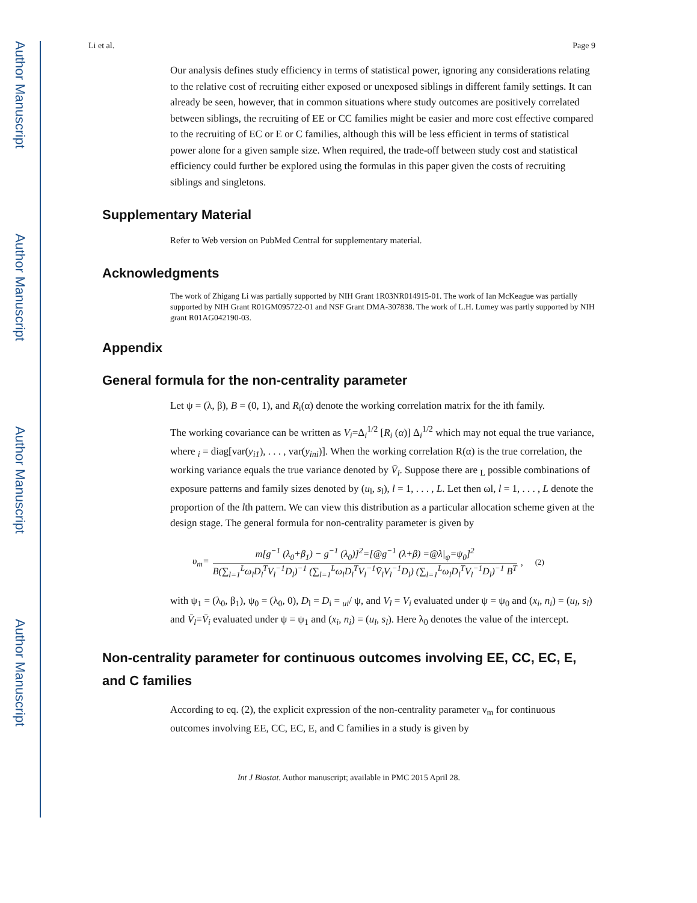Author Manuscript
Author Manuscript
Author Manuscript
Author Manuscript
Li et al. Page 9
Our analysis defines study efficiency in terms of statistical power, ignoring any considerations relating to the relative cost of recruiting either exposed or unexposed siblings in different family settings. It can already be seen, however, that in common situations where study outcomes are positively correlated between siblings, the recruiting of EE or CC families might be easier and more cost effective compared to the recruiting of EC or E or C families, although this will be less efficient in terms of statistical power alone for a given sample size. When required, the trade-off between study cost and statistical efficiency could further be explored using the formulas in this paper given the costs of recruiting siblings and singletons.
Supplementary Material
Refer to Web version on PubMed Central for supplementary material.
Acknowledgments
The work of Zhigang Li was partially supported by NIH Grant 1R03NR014915-01. The work of Ian McKeague was partially supported by NIH Grant R01GM095722-01 and NSF Grant DMA-307838. The work of L.H. Lumey was partly supported by NIH grant R01AG042190-03.
Appendix
General formula for the non-centrality parameter
Let ψ = (λ, β), B = (0, 1), and R<sub>i</sub>(α) denote the working correlation matrix for the ith family.
The working covariance can be written as V<sub>i</sub>=Δ<sub>i</sub><sup>1/2</sup> [R<sub>i</sub> (α)] Δ<sub>i</sub><sup>1/2</sup> which may not equal the true variance, where <sub>i</sub> = diag[var(y<sub>i1</sub>), . . . , var(y<sub>ini</sub>)]. When the working correlation R(α) is the true correlation, the working variance equals the true variance denoted by V̄<sub>i</sub>. Suppose there are <sub>L</sub> possible combinations of exposure patterns and family sizes denoted by (u<sub>l</sub>, s<sub>l</sub>), l = 1, . . . , L. Let then ωl, l = 1, . . . , L denote the proportion of the lth pattern. We can view this distribution as a particular allocation scheme given at the design stage. The general formula for non-centrality parameter is given by
υ<sub>m</sub>=
m[g<sup>−1</sup> (λ<sub>0</sub>+β<sub>1</sub>) − g<sup>−1</sup> (λ<sub>0</sub>)]<sup>2</sup>=[@g<sup>−1</sup> (λ+β) =@λ|<sub>ψ</sub>=ψ<sub>0</sub>]<sup>2</sup>
B(∑<sub>l=1</sub><sup>L</sup>ω<sub>l</sub>D<sub>l</sub><sup>T</sup>V<sub>l</sub><sup>−1</sup>D<sub>l</sub>)<sup>−1</sup> (∑<sub>l=1</sub><sup>L</sup>ω<sub>l</sub>D<sub>l</sub><sup>T</sup>V<sub>l</sub><sup>−1</sup>V̄<sub>l</sub>V<sub>l</sub><sup>−1</sup>D<sub>l</sub>) (∑<sub>l=1</sub><sup>L</sup>ω<sub>l</sub>D<sub>l</sub><sup>T</sup>V<sub>l</sub><sup>−1</sup>D<sub>l</sub>)<sup>−1</sup> B<sup>T</sup>
, (2)
with ψ<sub>1</sub> = (λ<sub>0</sub>, β<sub>1</sub>), ψ<sub>0</sub> = (λ<sub>0</sub>, 0), D<sub>l</sub> = D<sub>i</sub> = <sub>ui</sub>/ ψ, and V<sub>l</sub> = V<sub>i</sub> evaluated under ψ = ψ<sub>0</sub> and (x<sub>i</sub>, n<sub>i</sub>) = (u<sub>l</sub>, s<sub>l</sub>) and V̄<sub>l</sub>=V̄<sub>i</sub> evaluated under ψ = ψ<sub>1</sub> and (x<sub>i</sub>, n<sub>i</sub>) = (u<sub>l</sub>, s<sub>l</sub>). Here λ<sub>0</sub> denotes the value of the intercept.
Non-centrality parameter for continuous outcomes involving EE, CC, EC, E, and C families
According to eq. (2), the explicit expression of the non-centrality parameter ν<sub>m</sub> for continuous outcomes involving EE, CC, EC, E, and C families in a study is given by
Int J Biostat. Author manuscript; available in PMC 2015 April 28.